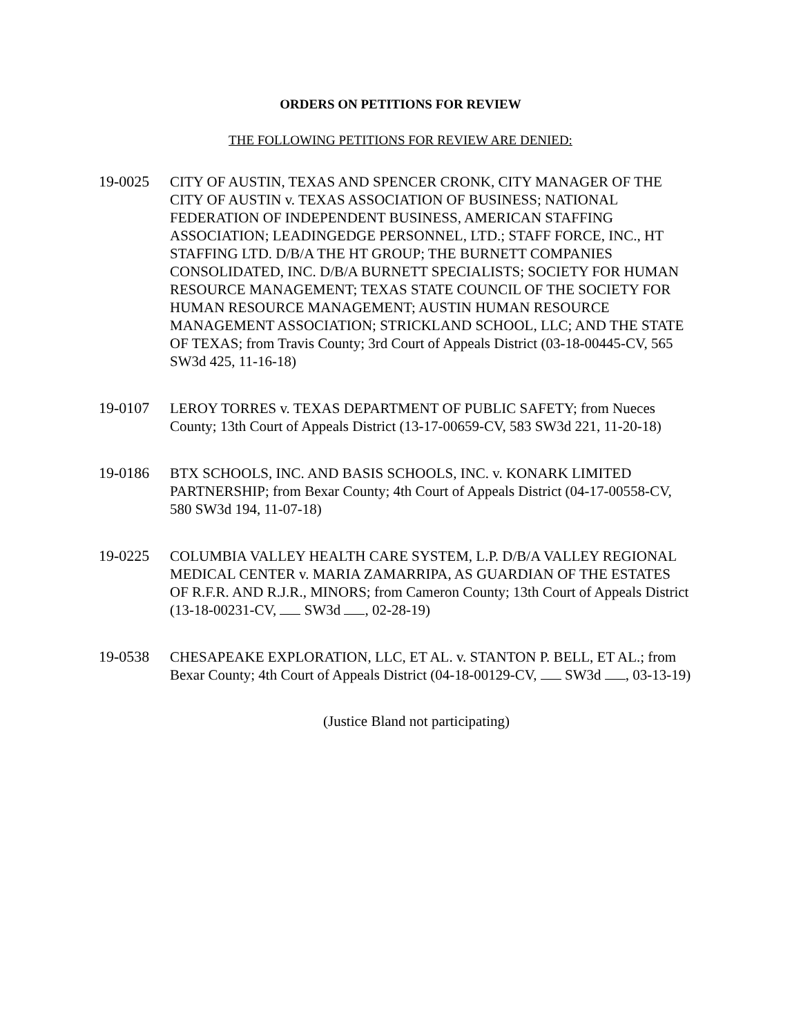ORDERS ON PETITIONS FOR REVIEW
THE FOLLOWING PETITIONS FOR REVIEW ARE DENIED:
19-0025 CITY OF AUSTIN, TEXAS AND SPENCER CRONK, CITY MANAGER OF THE CITY OF AUSTIN v. TEXAS ASSOCIATION OF BUSINESS; NATIONAL FEDERATION OF INDEPENDENT BUSINESS, AMERICAN STAFFING ASSOCIATION; LEADINGEDGE PERSONNEL, LTD.; STAFF FORCE, INC., HT STAFFING LTD. D/B/A THE HT GROUP; THE BURNETT COMPANIES CONSOLIDATED, INC. D/B/A BURNETT SPECIALISTS; SOCIETY FOR HUMAN RESOURCE MANAGEMENT; TEXAS STATE COUNCIL OF THE SOCIETY FOR HUMAN RESOURCE MANAGEMENT; AUSTIN HUMAN RESOURCE MANAGEMENT ASSOCIATION; STRICKLAND SCHOOL, LLC; AND THE STATE OF TEXAS; from Travis County; 3rd Court of Appeals District (03-18-00445-CV, 565 SW3d 425, 11-16-18)
19-0107 LEROY TORRES v. TEXAS DEPARTMENT OF PUBLIC SAFETY; from Nueces County; 13th Court of Appeals District (13-17-00659-CV, 583 SW3d 221, 11-20-18)
19-0186 BTX SCHOOLS, INC. AND BASIS SCHOOLS, INC. v. KONARK LIMITED PARTNERSHIP; from Bexar County; 4th Court of Appeals District (04-17-00558-CV, 580 SW3d 194, 11-07-18)
19-0225 COLUMBIA VALLEY HEALTH CARE SYSTEM, L.P. D/B/A VALLEY REGIONAL MEDICAL CENTER v. MARIA ZAMARRIPA, AS GUARDIAN OF THE ESTATES OF R.F.R. AND R.J.R., MINORS; from Cameron County; 13th Court of Appeals District (13-18-00231-CV, SW3d , 02-28-19)
19-0538 CHESAPEAKE EXPLORATION, LLC, ET AL. v. STANTON P. BELL, ET AL.; from Bexar County; 4th Court of Appeals District (04-18-00129-CV, SW3d , 03-13-19)
(Justice Bland not participating)